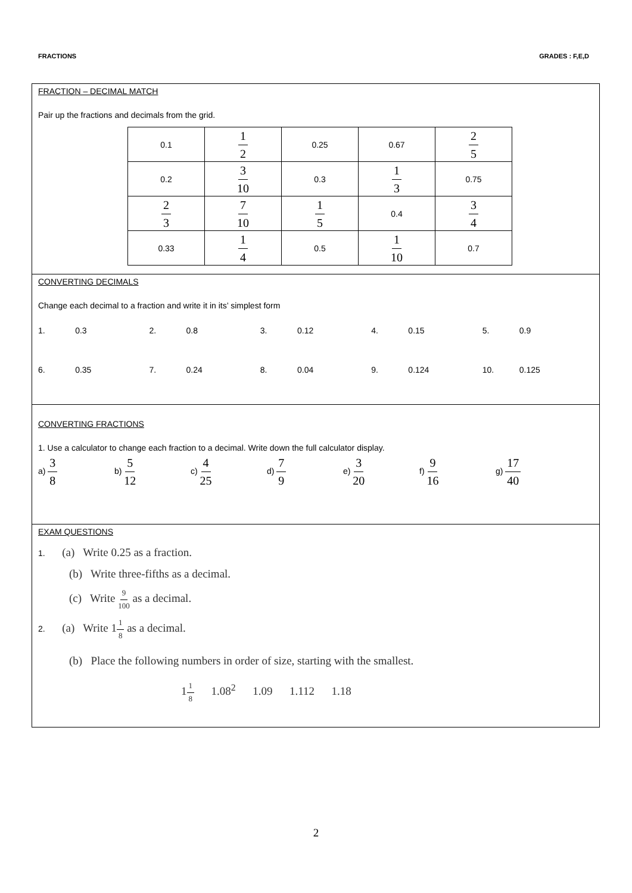FRACTIONS GRADES : F,E,D
FRACTION – DECIMAL MATCH
Pair up the fractions and decimals from the grid.
| 0.1 | 1 2 | 0.25 | 0.67 | 2 5 |
| 0.2 | 3 10 | 0.3 | 1 3 | 0.75 |
| 2 3 | 7 10 | 1 5 | 0.4 | 3 4 |
| 0.33 | 1 4 | 0.5 | 1 10 | 0.7 |
CONVERTING DECIMALS
Change each decimal to a fraction and write it in its’ simplest form
1. 0.3 2. 0.8 3. 0.12 4. 0.15 5. 0.9
6. 0.35 7. 0.24 8. 0.04 9. 0.124 10. 0.125
CONVERTING FRACTIONS
1. Use a calculator to change each fraction to a decimal. Write down the full calculator display.
a) 3 8
b) 5 12
c) 4 25
d) 7 9
e) 3 20
f) 9 16
g) 17 40
EXAM QUESTIONS
1. (a) Write 0.25 as a fraction.
(b) Write three-fifths as a decimal.
(c) Write 9 100 as a decimal.
2. (a) Write 11 8 as a decimal.
(b) Place the following numbers in order of size, starting with the smallest.
11 8 1.08<sup>2</sup> 1.09 1.112 1.18
2